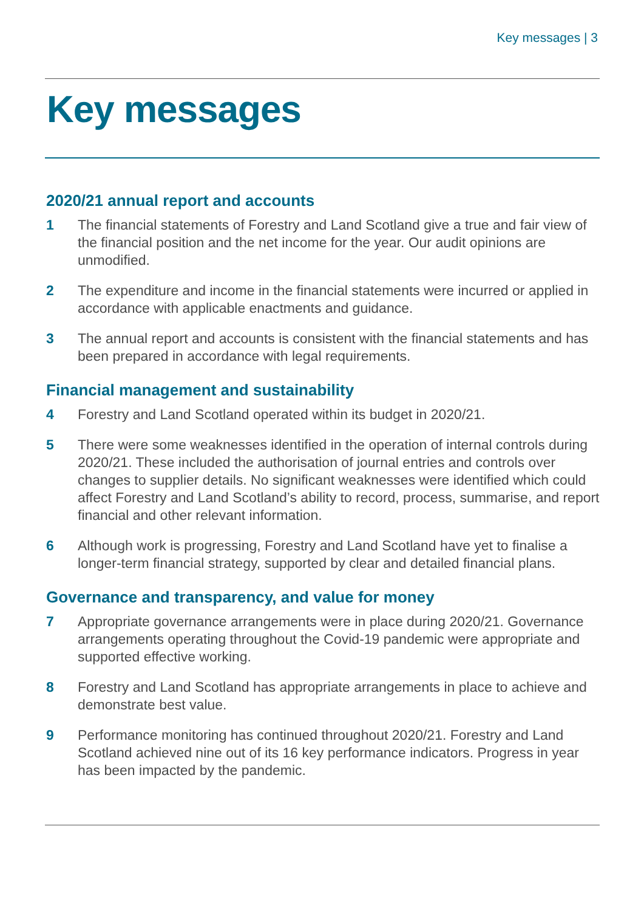Key messages | 3
Key messages
2020/21 annual report and accounts
1 The financial statements of Forestry and Land Scotland give a true and fair view of the financial position and the net income for the year. Our audit opinions are unmodified.
2 The expenditure and income in the financial statements were incurred or applied in accordance with applicable enactments and guidance.
3 The annual report and accounts is consistent with the financial statements and has been prepared in accordance with legal requirements.
Financial management and sustainability
4 Forestry and Land Scotland operated within its budget in 2020/21.
5 There were some weaknesses identified in the operation of internal controls during 2020/21. These included the authorisation of journal entries and controls over changes to supplier details. No significant weaknesses were identified which could affect Forestry and Land Scotland’s ability to record, process, summarise, and report financial and other relevant information.
6 Although work is progressing, Forestry and Land Scotland have yet to finalise a longer-term financial strategy, supported by clear and detailed financial plans.
Governance and transparency, and value for money
7 Appropriate governance arrangements were in place during 2020/21. Governance arrangements operating throughout the Covid-19 pandemic were appropriate and supported effective working.
8 Forestry and Land Scotland has appropriate arrangements in place to achieve and demonstrate best value.
9 Performance monitoring has continued throughout 2020/21. Forestry and Land Scotland achieved nine out of its 16 key performance indicators. Progress in year has been impacted by the pandemic.